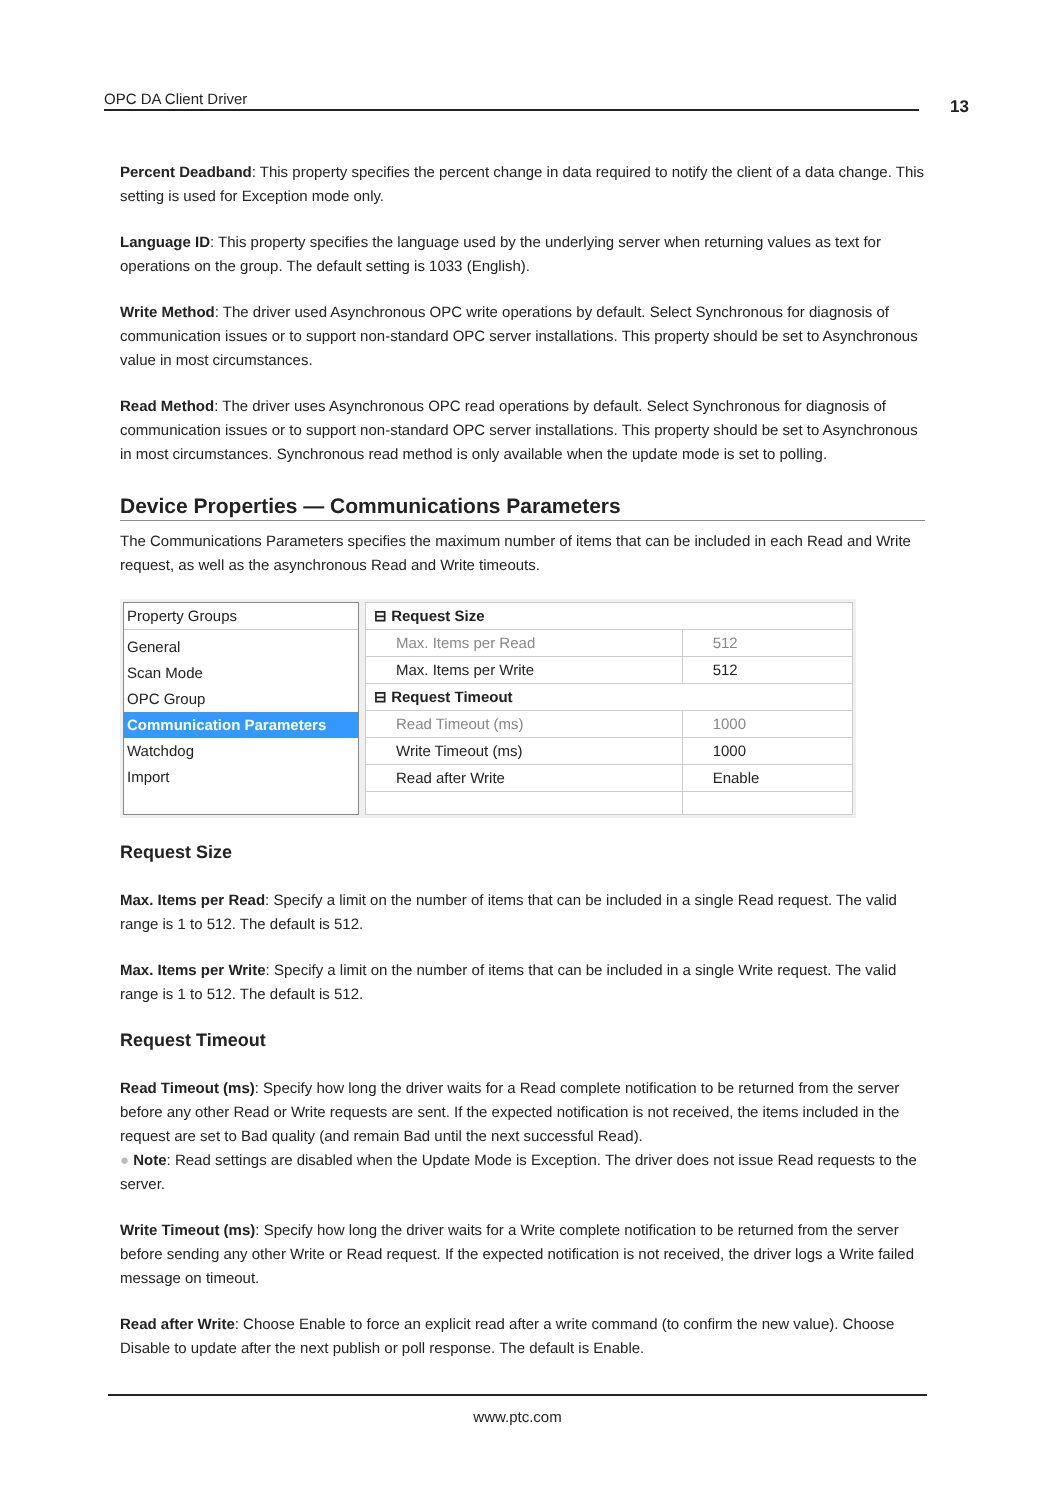OPC DA Client Driver 13
Percent Deadband: This property specifies the percent change in data required to notify the client of a data change. This setting is used for Exception mode only.
Language ID: This property specifies the language used by the underlying server when returning values as text for operations on the group. The default setting is 1033 (English).
Write Method: The driver used Asynchronous OPC write operations by default. Select Synchronous for diagnosis of communication issues or to support non-standard OPC server installations. This property should be set to Asynchronous value in most circumstances.
Read Method: The driver uses Asynchronous OPC read operations by default. Select Synchronous for diagnosis of communication issues or to support non-standard OPC server installations. This property should be set to Asynchronous in most circumstances. Synchronous read method is only available when the update mode is set to polling.
Device Properties — Communications Parameters
The Communications Parameters specifies the maximum number of items that can be included in each Read and Write request, as well as the asynchronous Read and Write timeouts.
Property Groups
General
Scan Mode
OPC Group
Communication Parameters
Watchdog
Import
| ⊟ Request Size | |
| Max. Items per Read | 512 |
| Max. Items per Write | 512 |
| ⊟ Request Timeout | |
| Read Timeout (ms) | 1000 |
| Write Timeout (ms) | 1000 |
| Read after Write | Enable |
Request Size
Max. Items per Read: Specify a limit on the number of items that can be included in a single Read request. The valid range is 1 to 512. The default is 512.
Max. Items per Write: Specify a limit on the number of items that can be included in a single Write request. The valid range is 1 to 512. The default is 512.
Request Timeout
Read Timeout (ms): Specify how long the driver waits for a Read complete notification to be returned from the server before any other Read or Write requests are sent. If the expected notification is not received, the items included in the request are set to Bad quality (and remain Bad until the next successful Read).
● Note: Read settings are disabled when the Update Mode is Exception. The driver does not issue Read requests to the server.
Write Timeout (ms): Specify how long the driver waits for a Write complete notification to be returned from the server before sending any other Write or Read request. If the expected notification is not received, the driver logs a Write failed message on timeout.
Read after Write: Choose Enable to force an explicit read after a write command (to confirm the new value). Choose Disable to update after the next publish or poll response. The default is Enable.
www.ptc.com